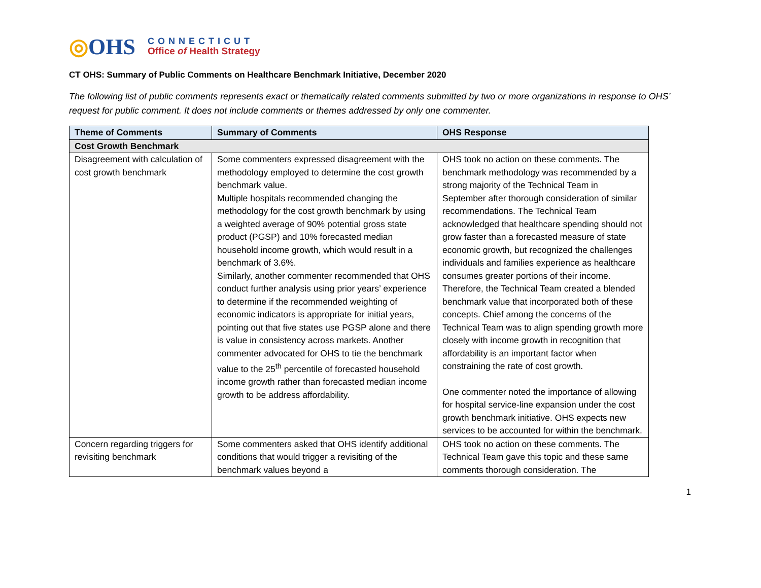◎OHS
CONNECTICUT
Office of Health Strategy
CT OHS: Summary of Public Comments on Healthcare Benchmark Initiative, December 2020
The following list of public comments represents exact or thematically related comments submitted by two or more organizations in response to OHS’ request for public comment. It does not include comments or themes addressed by only one commenter.
| Theme of Comments | Summary of Comments | OHS Response |
| --- | --- | --- |
| Cost Growth Benchmark | | |
| Disagreement with calculation of cost growth benchmark | Some commenters expressed disagreement with the methodology employed to determine the cost growth benchmark value. Multiple hospitals recommended changing the methodology for the cost growth benchmark by using a weighted average of 90% potential gross state product (PGSP) and 10% forecasted median household income growth, which would result in a benchmark of 3.6%. Similarly, another commenter recommended that OHS conduct further analysis using prior years’ experience to determine if the recommended weighting of economic indicators is appropriate for initial years, pointing out that five states use PGSP alone and there is value in consistency across markets. Another commenter advocated for OHS to tie the benchmark value to the 25<sup>th</sup> percentile of forecasted household income growth rather than forecasted median income growth to be address affordability. | OHS took no action on these comments. The benchmark methodology was recommended by a strong majority of the Technical Team in September after thorough consideration of similar recommendations. The Technical Team acknowledged that healthcare spending should not grow faster than a forecasted measure of state economic growth, but recognized the challenges individuals and families experience as healthcare consumes greater portions of their income. Therefore, the Technical Team created a blended benchmark value that incorporated both of these concepts. Chief among the concerns of the Technical Team was to align spending growth more closely with income growth in recognition that affordability is an important factor when constraining the rate of cost growth. One commenter noted the importance of allowing for hospital service-line expansion under the cost growth benchmark initiative. OHS expects new services to be accounted for within the benchmark. |
| Concern regarding triggers for revisiting benchmark | Some commenters asked that OHS identify additional conditions that would trigger a revisiting of the benchmark values beyond a | OHS took no action on these comments. The Technical Team gave this topic and these same comments thorough consideration. The |
1